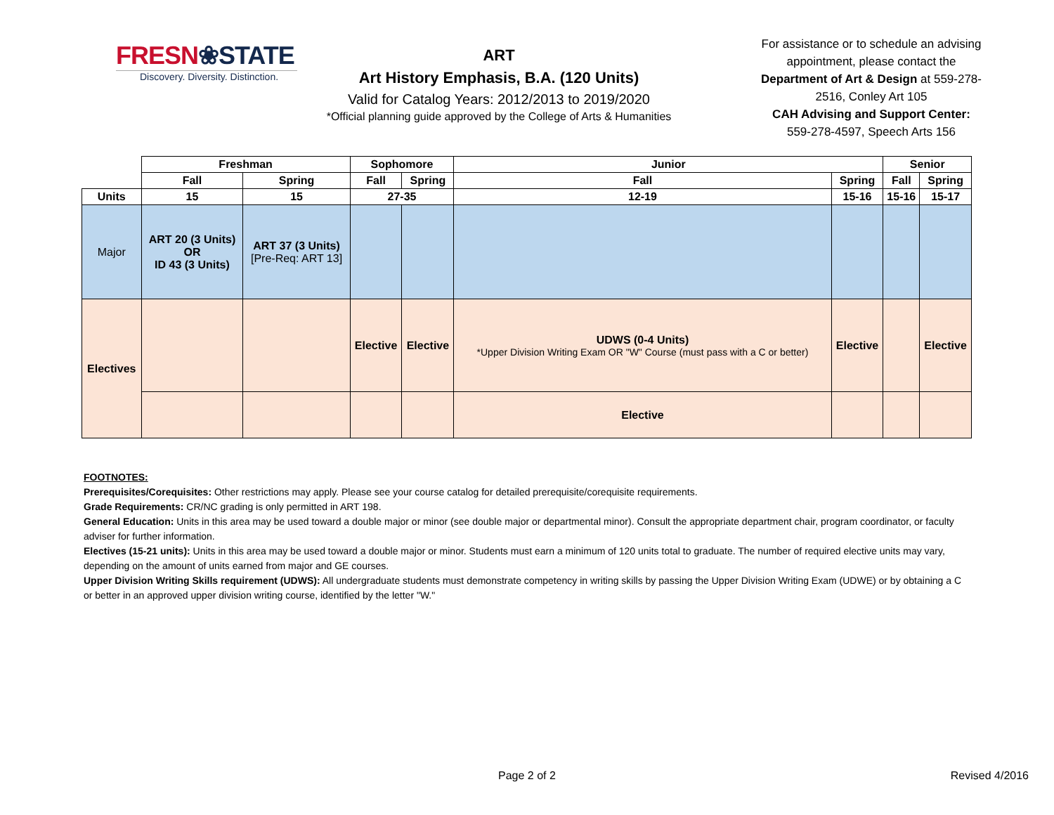FRESN❀STATE
Discovery. Diversity. Distinction.
ART
Art History Emphasis, B.A. (120 Units)
Valid for Catalog Years: 2012/2013 to 2019/2020
*Official planning guide approved by the College of Arts & Humanities
For assistance or to schedule an advising appointment, please contact the Department of Art & Design at 559-278-2516, Conley Art 105
CAH Advising and Support Center:
559-278-4597, Speech Arts 156
| | Freshman | | Sophomore | | Junior | | Senior | |
| --- | --- | --- | --- | --- | --- | --- | --- | --- |
| | Fall | Spring | Fall | Spring | Fall | Spring | Fall | Spring |
| Units | 15 | 15 | 27-35 | | 12-19 | 15-16 | 15-16 | 15-17 |
| Major | ART 20 (3 Units) OR ID 43 (3 Units) | ART 37 (3 Units) [Pre-Req: ART 13] | | | | | | |
| Electives | | | Elective | Elective | UDWS (0-4 Units) *Upper Division Writing Exam OR "W" Course (must pass with a C or better) | Elective | | Elective |
| | | | | | Elective | | | |
FOOTNOTES:
Prerequisites/Corequisites: Other restrictions may apply. Please see your course catalog for detailed prerequisite/corequisite requirements.
Grade Requirements: CR/NC grading is only permitted in ART 198.
General Education: Units in this area may be used toward a double major or minor (see double major or departmental minor). Consult the appropriate department chair, program coordinator, or faculty adviser for further information.
Electives (15-21 units): Units in this area may be used toward a double major or minor. Students must earn a minimum of 120 units total to graduate. The number of required elective units may vary, depending on the amount of units earned from major and GE courses.
Upper Division Writing Skills requirement (UDWS): All undergraduate students must demonstrate competency in writing skills by passing the Upper Division Writing Exam (UDWE) or by obtaining a C or better in an approved upper division writing course, identified by the letter "W."
Page 2 of 2 Revised 4/2016